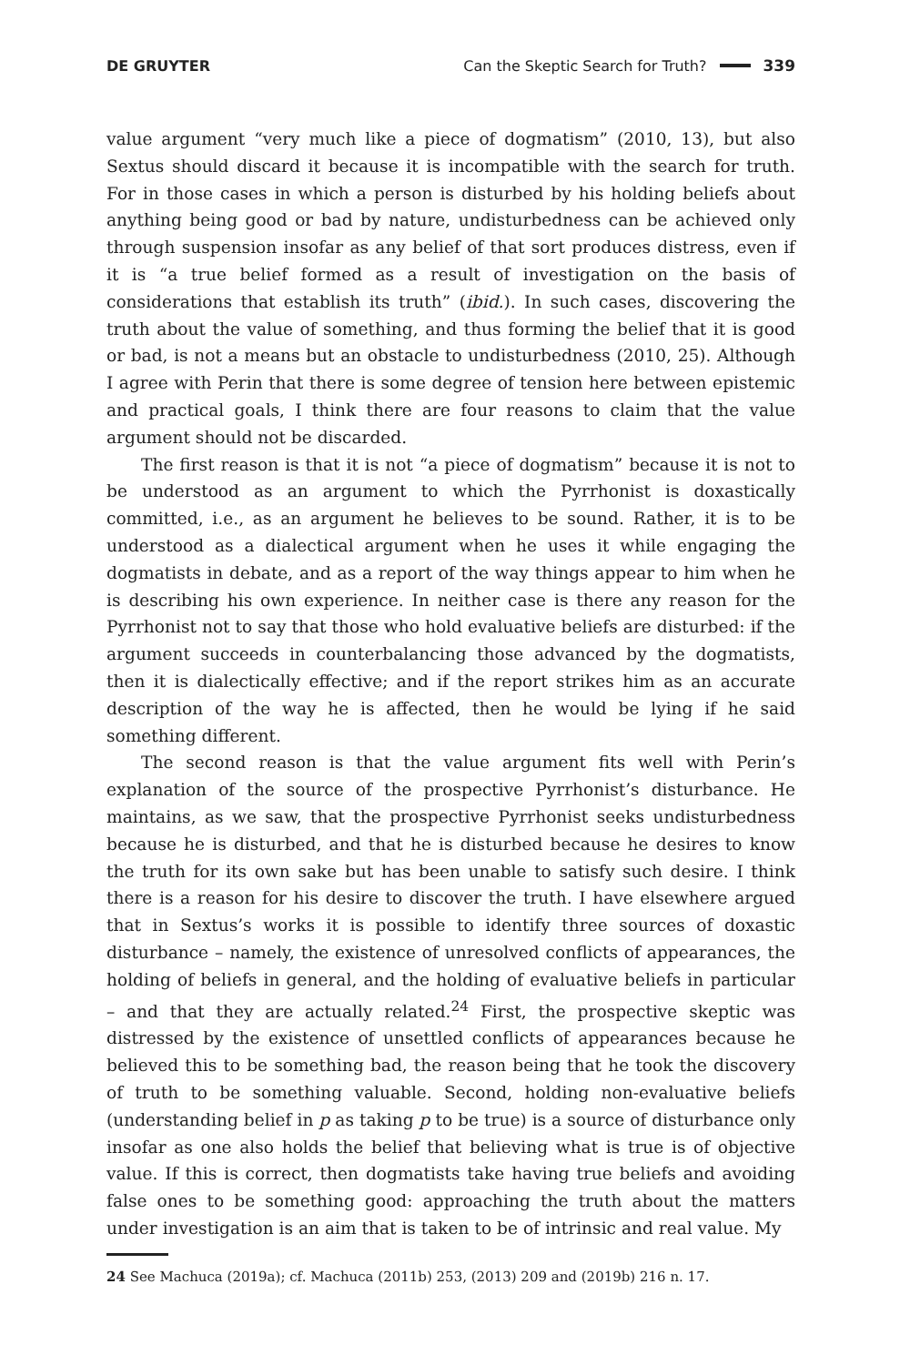DE GRUYTER Can the Skeptic Search for Truth? 339
value argument “very much like a piece of dogmatism” (2010, 13), but also Sextus should discard it because it is incompatible with the search for truth. For in those cases in which a person is disturbed by his holding beliefs about anything being good or bad by nature, undisturbedness can be achieved only through suspension insofar as any belief of that sort produces distress, even if it is “a true belief formed as a result of investigation on the basis of considerations that establish its truth” (ibid.). In such cases, discovering the truth about the value of something, and thus forming the belief that it is good or bad, is not a means but an obstacle to undisturbedness (2010, 25). Although I agree with Perin that there is some degree of tension here between epistemic and practical goals, I think there are four reasons to claim that the value argument should not be discarded.
The first reason is that it is not “a piece of dogmatism” because it is not to be understood as an argument to which the Pyrrhonist is doxastically committed, i.e., as an argument he believes to be sound. Rather, it is to be understood as a dialectical argument when he uses it while engaging the dogmatists in debate, and as a report of the way things appear to him when he is describing his own experience. In neither case is there any reason for the Pyrrhonist not to say that those who hold evaluative beliefs are disturbed: if the argument succeeds in counterbalancing those advanced by the dogmatists, then it is dialectically effective; and if the report strikes him as an accurate description of the way he is affected, then he would be lying if he said something different.
The second reason is that the value argument fits well with Perin’s explanation of the source of the prospective Pyrrhonist’s disturbance. He maintains, as we saw, that the prospective Pyrrhonist seeks undisturbedness because he is disturbed, and that he is disturbed because he desires to know the truth for its own sake but has been unable to satisfy such desire. I think there is a reason for his desire to discover the truth. I have elsewhere argued that in Sextus’s works it is possible to identify three sources of doxastic disturbance – namely, the existence of unresolved conflicts of appearances, the holding of beliefs in general, and the holding of evaluative beliefs in particular – and that they are actually related.<sup>24</sup> First, the prospective skeptic was distressed by the existence of unsettled conflicts of appearances because he believed this to be something bad, the reason being that he took the discovery of truth to be something valuable. Second, holding non-evaluative beliefs (understanding belief in p as taking p to be true) is a source of disturbance only insofar as one also holds the belief that believing what is true is of objective value. If this is correct, then dogmatists take having true beliefs and avoiding false ones to be something good: approaching the truth about the matters under investigation is an aim that is taken to be of intrinsic and real value. My
24 See Machuca (2019a); cf. Machuca (2011b) 253, (2013) 209 and (2019b) 216 n. 17.